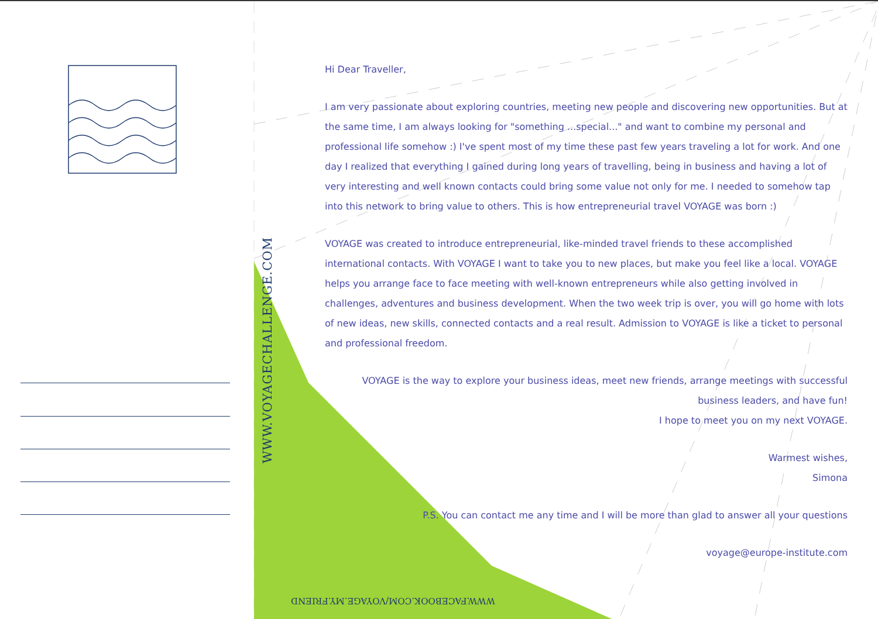WWW.VOYAGECHALLENGE.COM
WWW.FACEBOOK.COM/VOYAGE.MY.FRIEND
Hi Dear Traveller,
I am very passionate about exploring countries, meeting new people and discovering new opportunities. But at the same time, I am always looking for "something ...special..." and want to combine my personal and professional life somehow :) I've spent most of my time these past few years traveling a lot for work. And one day I realized that everything I gained during long years of travelling, being in business and having a lot of very interesting and well known contacts could bring some value not only for me. I needed to somehow tap into this network to bring value to others. This is how entrepreneurial travel VOYAGE was born :)
VOYAGE was created to introduce entrepreneurial, like-minded travel friends to these accomplished international contacts. With VOYAGE I want to take you to new places, but make you feel like a local. VOYAGE helps you arrange face to face meeting with well-known entrepreneurs while also getting involved in challenges, adventures and business development. When the two week trip is over, you will go home with lots of new ideas, new skills, connected contacts and a real result. Admission to VOYAGE is like a ticket to personal and professional freedom.
VOYAGE is the way to explore your business ideas, meet new friends, arrange meetings with successful business leaders, and have fun!
I hope to meet you on my next VOYAGE.
Warmest wishes,
Simona
P.S. You can contact me any time and I will be more than glad to answer all your questions
voyage@europe-institute.com